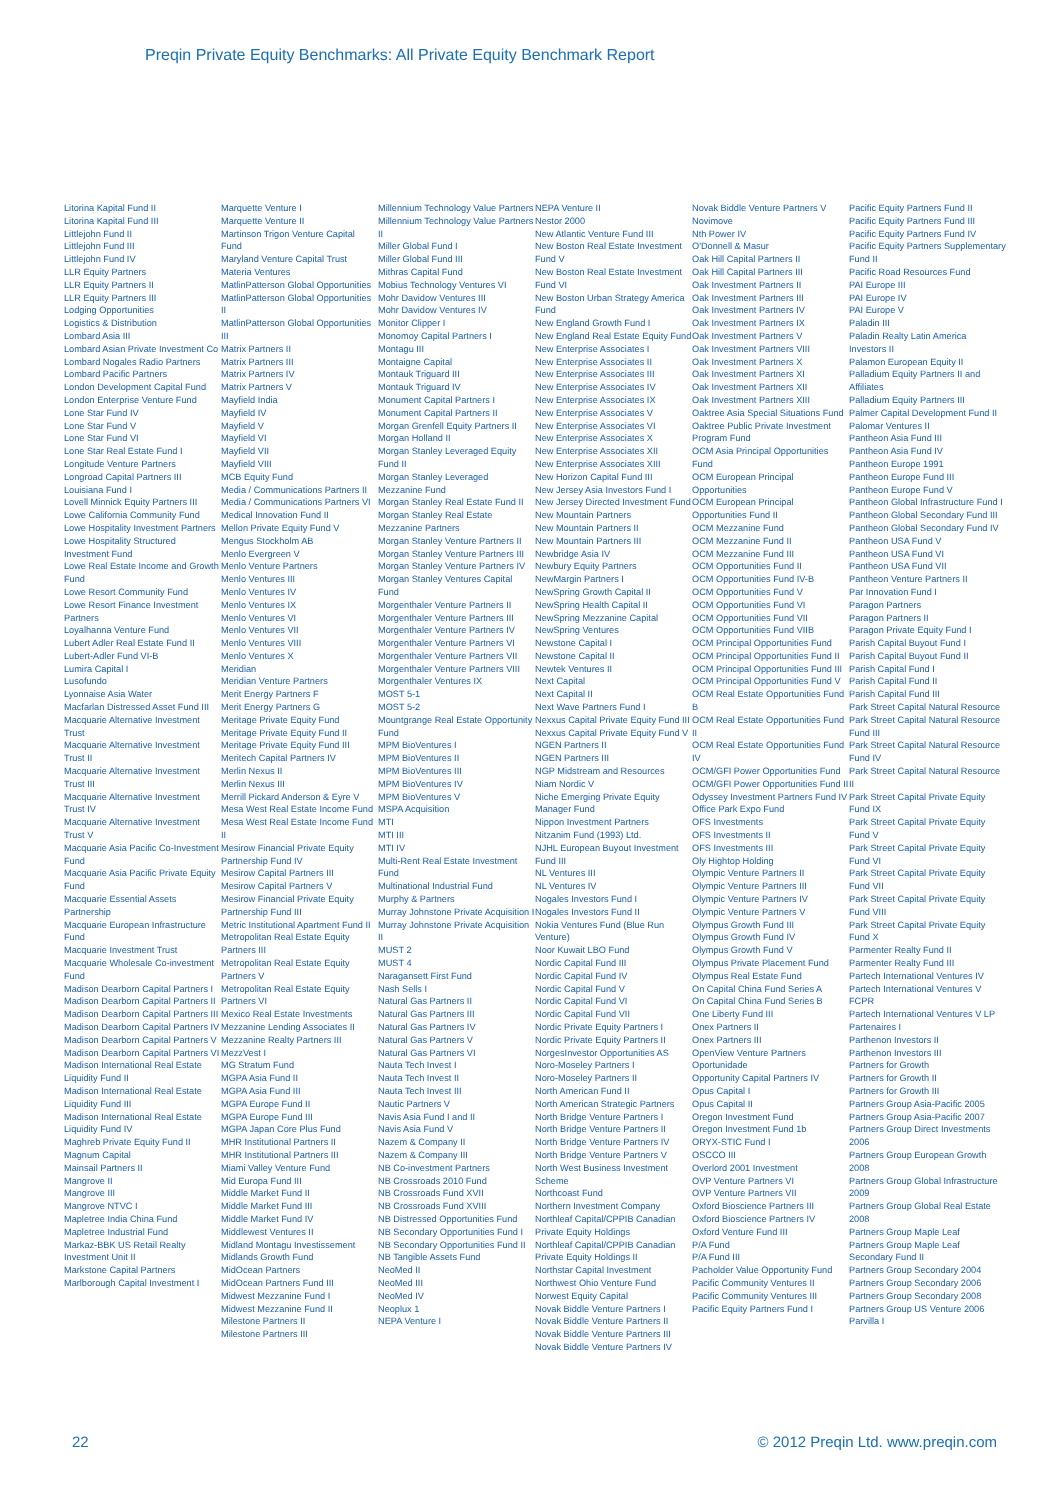Preqin Private Equity Benchmarks: All Private Equity Benchmark Report
Litorina Kapital Fund II
Litorina Kapital Fund III
Littlejohn Fund II
Littlejohn Fund III
Littlejohn Fund IV
LLR Equity Partners
LLR Equity Partners II
LLR Equity Partners III
Lodging Opportunities
Logistics & Distribution
Lombard Asia III
Lombard Asian Private Investment Co
Lombard Nogales Radio Partners
Lombard Pacific Partners
London Development Capital Fund
London Enterprise Venture Fund
Lone Star Fund IV
Lone Star Fund V
Lone Star Fund VI
Lone Star Real Estate Fund I
Longitude Venture Partners
Longroad Capital Partners III
Louisiana Fund I
Lovell Minnick Equity Partners III
Lowe California Community Fund
Lowe Hospitality Investment Partners
Lowe Hospitality Structured Investment Fund
Lowe Real Estate Income and Growth Fund
Lowe Resort Community Fund
Lowe Resort Finance Investment Partners
Loyalhanna Venture Fund
Lubert Adler Real Estate Fund II
Lubert-Adler Fund VI-B
Lumira Capital I
Lusofundo
Lyonnaise Asia Water
Macfarlan Distressed Asset Fund III
Macquarie Alternative Investment Trust
Macquarie Alternative Investment Trust II
Macquarie Alternative Investment Trust III
Macquarie Alternative Investment Trust IV
Macquarie Alternative Investment Trust V
Macquarie Asia Pacific Co-Investment Fund
Macquarie Asia Pacific Private Equity Fund
Macquarie Essential Assets Partnership
Macquarie European Infrastructure Fund
Macquarie Investment Trust
Macquarie Wholesale Co-investment Fund
Madison Dearborn Capital Partners I
Madison Dearborn Capital Partners II
Madison Dearborn Capital Partners III
Madison Dearborn Capital Partners IV
Madison Dearborn Capital Partners V
Madison Dearborn Capital Partners VI
Madison International Real Estate Liquidity Fund II
Madison International Real Estate Liquidity Fund III
Madison International Real Estate Liquidity Fund IV
Maghreb Private Equity Fund II
Magnum Capital
Mainsail Partners II
Mangrove II
Mangrove III
Mangrove NTVC I
Mapletree India China Fund
Mapletree Industrial Fund
Markaz-BBK US Retail Realty Investment Unit II
Markstone Capital Partners
Marlborough Capital Investment I
Marquette Venture I
Marquette Venture II
Martinson Trigon Venture Capital Fund
Maryland Venture Capital Trust
Materia Ventures
MatlinPatterson Global Opportunities
MatlinPatterson Global Opportunities II
MatlinPatterson Global Opportunities III
Matrix Partners II
Matrix Partners III
Matrix Partners IV
Matrix Partners V
Mayfield India
Mayfield IV
Mayfield V
Mayfield VI
Mayfield VII
Mayfield VIII
MCB Equity Fund
Media / Communications Partners II
Media / Communications Partners VI
Medical Innovation Fund II
Mellon Private Equity Fund V
Mengus Stockholm AB
Menlo Evergreen V
Menlo Venture Partners
Menlo Ventures III
Menlo Ventures IV
Menlo Ventures IX
Menlo Ventures VI
Menlo Ventures VII
Menlo Ventures VIII
Menlo Ventures X
Meridian
Meridian Venture Partners
Merit Energy Partners F
Merit Energy Partners G
Meritage Private Equity Fund
Meritage Private Equity Fund II
Meritage Private Equity Fund III
Meritech Capital Partners IV
Merlin Nexus II
Merlin Nexus III
Merrill Pickard Anderson & Eyre V
Mesa West Real Estate Income Fund
Mesa West Real Estate Income Fund II
Mesirow Financial Private Equity Partnership Fund IV
Mesirow Capital Partners III
Mesirow Capital Partners V
Mesirow Financial Private Equity Partnership Fund III
Metric Institutional Apartment Fund II
Metropolitan Real Estate Equity Partners III
Metropolitan Real Estate Equity Partners V
Metropolitan Real Estate Equity Partners VI
Mexico Real Estate Investments
Mezzanine Lending Associates II
Mezzanine Realty Partners III
MezzVest I
MG Stratum Fund
MGPA Asia Fund II
MGPA Asia Fund III
MGPA Europe Fund II
MGPA Europe Fund III
MGPA Japan Core Plus Fund
MHR Institutional Partners II
MHR Institutional Partners III
Miami Valley Venture Fund
Mid Europa Fund III
Middle Market Fund II
Middle Market Fund III
Middle Market Fund IV
Middlewest Ventures II
Midland Montagu Investissement
Midlands Growth Fund
MidOcean Partners
MidOcean Partners Fund III
Midwest Mezzanine Fund I
Midwest Mezzanine Fund II
Milestone Partners II
Milestone Partners III
Millennium Technology Value Partners
Millennium Technology Value Partners II
Miller Global Fund I
Miller Global Fund III
Mithras Capital Fund
Mobius Technology Ventures VI
Mohr Davidow Ventures III
Mohr Davidow Ventures IV
Monitor Clipper I
Monomoy Capital Partners I
Montagu III
Montaigne Capital
Montauk Triguard III
Montauk Triguard IV
Monument Capital Partners I
Monument Capital Partners II
Morgan Grenfell Equity Partners II
Morgan Holland II
Morgan Stanley Leveraged Equity Fund II
Morgan Stanley Leveraged Mezzanine Fund
Morgan Stanley Real Estate Fund II
Morgan Stanley Real Estate Mezzanine Partners
Morgan Stanley Venture Partners II
Morgan Stanley Venture Partners III
Morgan Stanley Venture Partners IV
Morgan Stanley Ventures Capital Fund
Morgenthaler Venture Partners II
Morgenthaler Venture Partners III
Morgenthaler Venture Partners IV
Morgenthaler Venture Partners VI
Morgenthaler Venture Partners VII
Morgenthaler Venture Partners VIII
Morgenthaler Ventures IX
MOST 5-1
MOST 5-2
Mountgrange Real Estate Opportunity Fund
MPM BioVentures I
MPM BioVentures II
MPM BioVentures III
MPM BioVentures IV
MPM BioVentures V
MSPA Acquisition
MTI
MTI III
MTI IV
Multi-Rent Real Estate Investment Fund
Multinational Industrial Fund
Murphy & Partners
Murray Johnstone Private Acquisition I
Murray Johnstone Private Acquisition II
MUST 2
MUST 4
Naragansett First Fund
Nash Sells I
Natural Gas Partners II
Natural Gas Partners III
Natural Gas Partners IV
Natural Gas Partners V
Natural Gas Partners VI
Nauta Tech Invest I
Nauta Tech Invest II
Nauta Tech Invest III
Nautic Partners V
Navis Asia Fund I and II
Navis Asia Fund V
Nazem & Company II
Nazem & Company III
NB Co-investment Partners
NB Crossroads 2010 Fund
NB Crossroads Fund XVII
NB Crossroads Fund XVIII
NB Distressed Opportunities Fund
NB Secondary Opportunities Fund I
NB Secondary Opportunities Fund II
NB Tangible Assets Fund
NeoMed II
NeoMed III
NeoMed IV
Neoplux 1
NEPA Venture I
NEPA Venture II
Nestor 2000
New Atlantic Venture Fund III
New Boston Real Estate Investment Fund V
New Boston Real Estate Investment Fund VI
New Boston Urban Strategy America Fund
New England Growth Fund I
New England Real Estate Equity Fund
New Enterprise Associates I
New Enterprise Associates II
New Enterprise Associates III
New Enterprise Associates IV
New Enterprise Associates IX
New Enterprise Associates V
New Enterprise Associates VI
New Enterprise Associates X
New Enterprise Associates XII
New Enterprise Associates XIII
New Horizon Capital Fund III
New Jersey Asia Investors Fund I
New Jersey Directed Investment Fund
New Mountain Partners
New Mountain Partners II
New Mountain Partners III
Newbridge Asia IV
Newbury Equity Partners
NewMargin Partners I
NewSpring Growth Capital II
NewSpring Health Capital II
NewSpring Mezzanine Capital
NewSpring Ventures
Newstone Capital I
Newstone Capital II
Newtek Ventures II
Next Capital
Next Capital II
Next Wave Partners Fund I
Nexxus Capital Private Equity Fund III
Nexxus Capital Private Equity Fund V
NGEN Partners II
NGEN Partners III
NGP Midstream and Resources
Niam Nordic V
Niche Emerging Private Equity Manager Fund
Nippon Investment Partners
Nitzanim Fund (1993) Ltd.
NJHL European Buyout Investment Fund III
NL Ventures III
NL Ventures IV
Nogales Investors Fund I
Nogales Investors Fund II
Nokia Ventures Fund (Blue Run Venture)
Noor Kuwait LBO Fund
Nordic Capital Fund III
Nordic Capital Fund IV
Nordic Capital Fund V
Nordic Capital Fund VI
Nordic Capital Fund VII
Nordic Private Equity Partners I
Nordic Private Equity Partners II
NorgesInvestor Opportunities AS
Noro-Moseley Partners I
Noro-Moseley Partners II
North American Fund II
North American Strategic Partners
North Bridge Venture Partners I
North Bridge Venture Partners II
North Bridge Venture Partners IV
North Bridge Venture Partners V
North West Business Investment Scheme
Northcoast Fund
Northern Investment Company
Northleaf Capital/CPPIB Canadian Private Equity Holdings
Northleaf Capital/CPPIB Canadian Private Equity Holdings II
Northstar Capital Investment
Northwest Ohio Venture Fund
Norwest Equity Capital
Novak Biddle Venture Partners I
Novak Biddle Venture Partners II
Novak Biddle Venture Partners III
Novak Biddle Venture Partners IV
Novak Biddle Venture Partners V
Novimove
Nth Power IV
O'Donnell & Masur
Oak Hill Capital Partners II
Oak Hill Capital Partners III
Oak Investment Partners II
Oak Investment Partners III
Oak Investment Partners IV
Oak Investment Partners IX
Oak Investment Partners V
Oak Investment Partners VIII
Oak Investment Partners X
Oak Investment Partners XI
Oak Investment Partners XII
Oak Investment Partners XIII
Oaktree Asia Special Situations Fund
Oaktree Public Private Investment Program Fund
OCM Asia Principal Opportunities Fund
OCM European Principal Opportunities
OCM European Principal Opportunities Fund II
OCM Mezzanine Fund
OCM Mezzanine Fund II
OCM Mezzanine Fund III
OCM Opportunities Fund II
OCM Opportunities Fund IV-B
OCM Opportunities Fund V
OCM Opportunities Fund VI
OCM Opportunities Fund VII
OCM Opportunities Fund VIIB
OCM Principal Opportunities Fund
OCM Principal Opportunities Fund II
OCM Principal Opportunities Fund III
OCM Principal Opportunities Fund V
OCM Real Estate Opportunities Fund B
OCM Real Estate Opportunities Fund II
OCM Real Estate Opportunities Fund IV
OCM/GFI Power Opportunities Fund
OCM/GFI Power Opportunities Fund II
Odyssey Investment Partners Fund IV
Office Park Expo Fund
OFS Investments
OFS Investments II
OFS Investments III
Oly Hightop Holding
Olympic Venture Partners II
Olympic Venture Partners III
Olympic Venture Partners IV
Olympic Venture Partners V
Olympus Growth Fund III
Olympus Growth Fund IV
Olympus Growth Fund V
Olympus Private Placement Fund
Olympus Real Estate Fund
On Capital China Fund Series A
On Capital China Fund Series B
One Liberty Fund III
Onex Partners II
Onex Partners III
OpenView Venture Partners
Oportunidade
Opportunity Capital Partners IV
Opus Capital I
Opus Capital II
Oregon Investment Fund
Oregon Investment Fund 1b
ORYX-STIC Fund I
OSCCO III
Overlord 2001 Investment
OVP Venture Partners VI
OVP Venture Partners VII
Oxford Bioscience Partners III
Oxford Bioscience Partners IV
Oxford Venture Fund III
P/A Fund
P/A Fund III
Pacholder Value Opportunity Fund
Pacific Community Ventures II
Pacific Community Ventures III
Pacific Equity Partners Fund I
Pacific Equity Partners Fund II
Pacific Equity Partners Fund III
Pacific Equity Partners Fund IV
Pacific Equity Partners Supplementary Fund II
Pacific Road Resources Fund
PAI Europe III
PAI Europe IV
PAI Europe V
Paladin III
Paladin Realty Latin America Investors II
Palamon European Equity II
Palladium Equity Partners II and Affiliates
Palladium Equity Partners III
Palmer Capital Development Fund II
Palomar Ventures II
Pantheon Asia Fund III
Pantheon Asia Fund IV
Pantheon Europe 1991
Pantheon Europe Fund III
Pantheon Europe Fund V
Pantheon Global Infrastructure Fund I
Pantheon Global Secondary Fund III
Pantheon Global Secondary Fund IV
Pantheon USA Fund V
Pantheon USA Fund VI
Pantheon USA Fund VII
Pantheon Venture Partners II
Par Innovation Fund I
Paragon Partners
Paragon Partners II
Paragon Private Equity Fund I
Parish Capital Buyout Fund I
Parish Capital Buyout Fund II
Parish Capital Fund I
Parish Capital Fund II
Parish Capital Fund III
Park Street Capital Natural Resource
Park Street Capital Natural Resource Fund III
Park Street Capital Natural Resource Fund IV
Park Street Capital Natural Resource II
Park Street Capital Private Equity Fund IX
Park Street Capital Private Equity Fund V
Park Street Capital Private Equity Fund VI
Park Street Capital Private Equity Fund VII
Park Street Capital Private Equity Fund VIII
Park Street Capital Private Equity Fund X
Parmenter Realty Fund II
Parmenter Realty Fund III
Partech International Ventures IV
Partech International Ventures V FCPR
Partech International Ventures V LP
Partenaires I
Parthenon Investors II
Parthenon Investors III
Partners for Growth
Partners for Growth II
Partners for Growth III
Partners Group Asia-Pacific 2005
Partners Group Asia-Pacific 2007
Partners Group Direct Investments 2006
Partners Group European Growth 2008
Partners Group Global Infrastructure 2009
Partners Group Global Real Estate 2008
Partners Group Maple Leaf
Partners Group Maple Leaf Secondary Fund II
Partners Group Secondary 2004
Partners Group Secondary 2006
Partners Group Secondary 2008
Partners Group US Venture 2006
Parvilla I
22 © 2012 Preqin Ltd. www.preqin.com